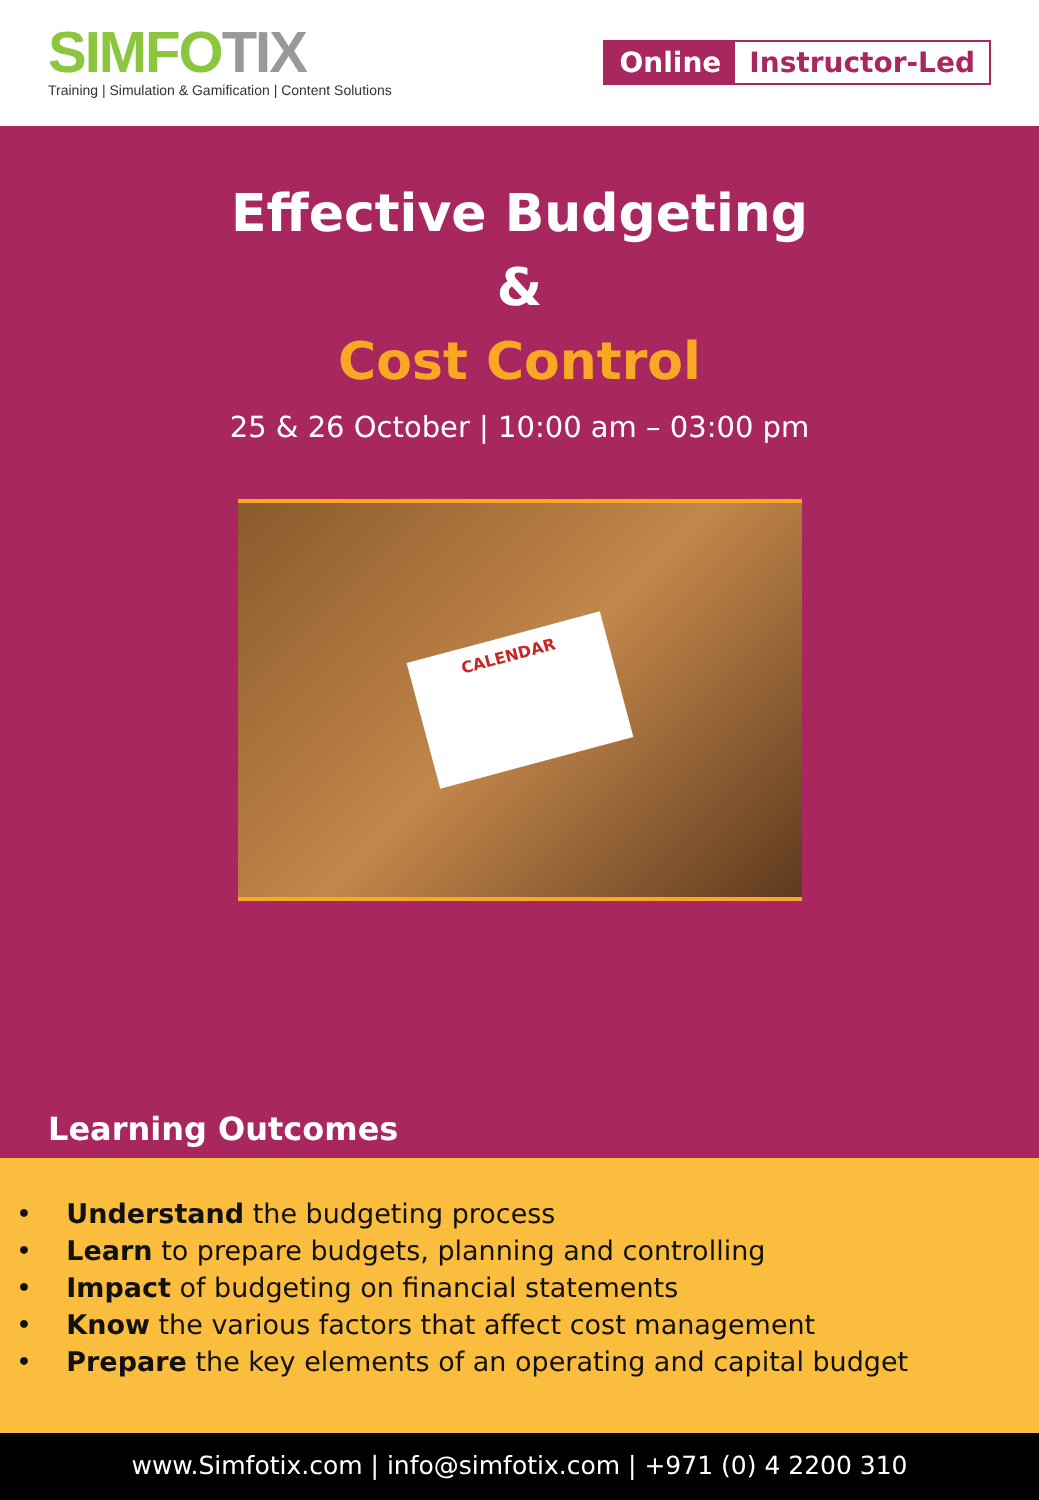SIMFOTIX
Training | Simulation & Gamification | Content Solutions
Online Instructor-Led
Effective Budgeting
&
Cost Control
25 & 26 October | 10:00 am – 03:00 pm
CALENDAR
Learning Outcomes
• Understand the budgeting process
• Learn to prepare budgets, planning and controlling
• Impact of budgeting on financial statements
• Know the various factors that affect cost management
• Prepare the key elements of an operating and capital budget
www.Simfotix.com | info@simfotix.com | +971 (0) 4 2200 310